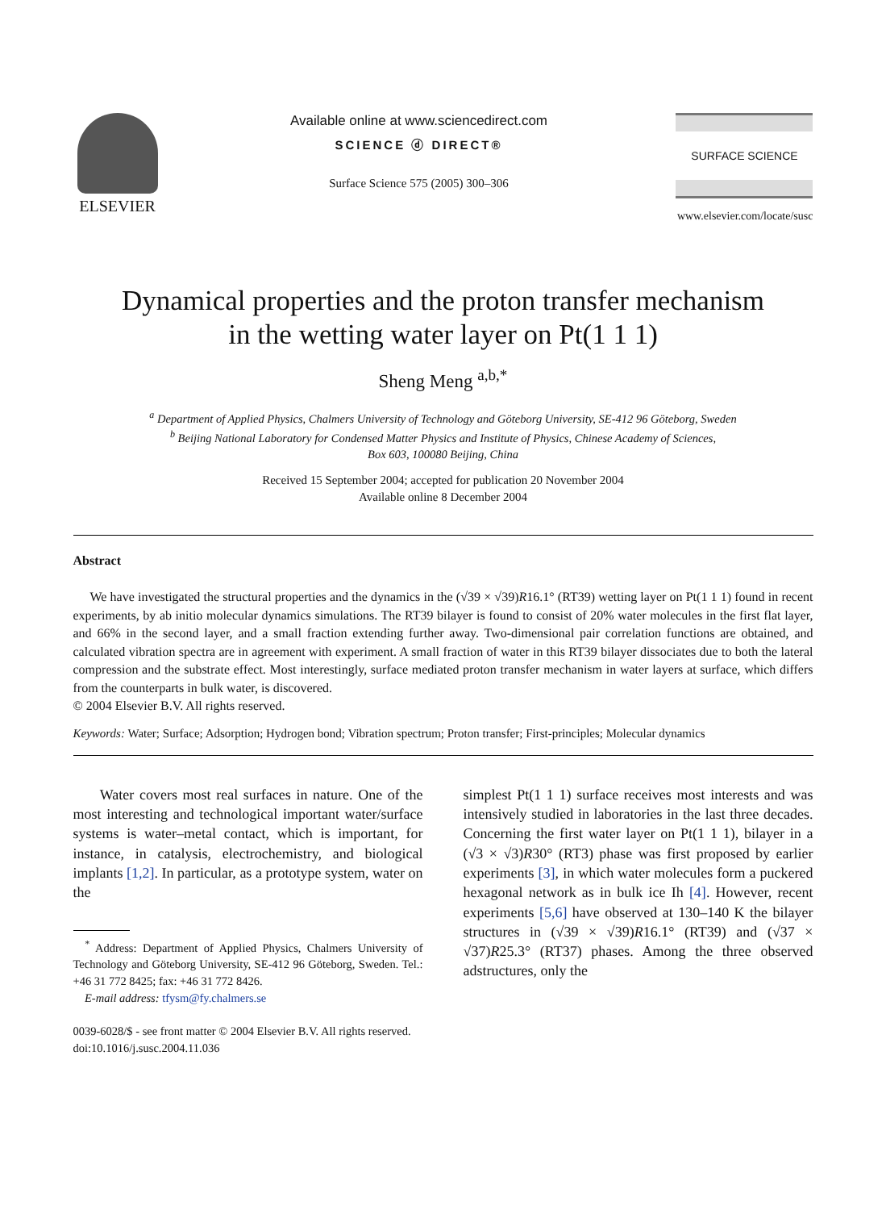ELSEVIER
Available online at www.sciencedirect.com
SCIENCE ⓓ DIRECT®
Surface Science 575 (2005) 300–306
SURFACE SCIENCE
www.elsevier.com/locate/susc
Dynamical properties and the proton transfer mechanism
in the wetting water layer on Pt(1 1 1)
Sheng Meng <sup>a,b,*</sup>
<sup>a</sup> Department of Applied Physics, Chalmers University of Technology and Göteborg University, SE-412 96 Göteborg, Sweden
<sup>b</sup> Beijing National Laboratory for Condensed Matter Physics and Institute of Physics, Chinese Academy of Sciences,
Box 603, 100080 Beijing, China
Received 15 September 2004; accepted for publication 20 November 2004
Available online 8 December 2004
Abstract
We have investigated the structural properties and the dynamics in the (√39 × √39)R16.1° (RT39) wetting layer on Pt(1 1 1) found in recent experiments, by ab initio molecular dynamics simulations. The RT39 bilayer is found to consist of 20% water molecules in the first flat layer, and 66% in the second layer, and a small fraction extending further away. Two-dimensional pair correlation functions are obtained, and calculated vibration spectra are in agreement with experiment. A small fraction of water in this RT39 bilayer dissociates due to both the lateral compression and the substrate effect. Most interestingly, surface mediated proton transfer mechanism in water layers at surface, which differs from the counterparts in bulk water, is discovered.
© 2004 Elsevier B.V. All rights reserved.
Keywords: Water; Surface; Adsorption; Hydrogen bond; Vibration spectrum; Proton transfer; First-principles; Molecular dynamics
Water covers most real surfaces in nature. One of the most interesting and technological important water/surface systems is water–metal contact, which is important, for instance, in catalysis, electrochemistry, and biological implants [1,2]. In particular, as a prototype system, water on the
<sup>*</sup> Address: Department of Applied Physics, Chalmers University of Technology and Göteborg University, SE-412 96 Göteborg, Sweden. Tel.: +46 31 772 8425; fax: +46 31 772 8426.
E-mail address: tfysm@fy.chalmers.se
simplest Pt(1 1 1) surface receives most interests and was intensively studied in laboratories in the last three decades. Concerning the first water layer on Pt(1 1 1), bilayer in a (√3 × √3)R30° (RT3) phase was first proposed by earlier experiments [3], in which water molecules form a puckered hexagonal network as in bulk ice Ih [4]. However, recent experiments [5,6] have observed at 130–140 K the bilayer structures in (√39 × √39)R16.1° (RT39) and (√37 × √37)R25.3° (RT37) phases. Among the three observed adstructures, only the
0039-6028/$ - see front matter © 2004 Elsevier B.V. All rights reserved.
doi:10.1016/j.susc.2004.11.036